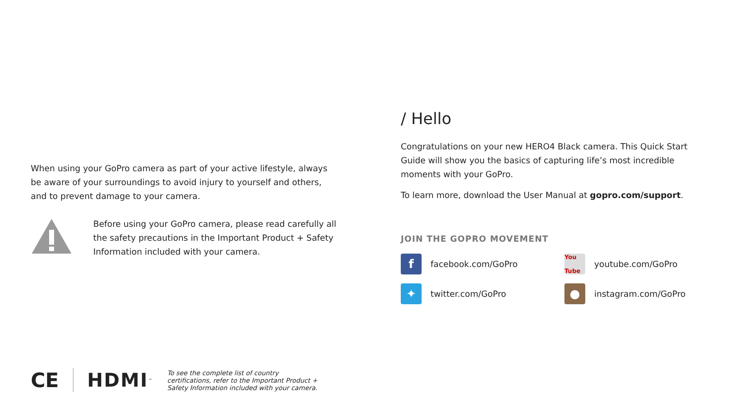When using your GoPro camera as part of your active lifestyle, always be aware of your surroundings to avoid injury to yourself and others, and to prevent damage to your camera.
Before using your GoPro camera, please read carefully all the safety precautions in the Important Product + Safety Information included with your camera.
/ Hello
Congratulations on your new HERO4 Black camera. This Quick Start Guide will show you the basics of capturing life’s most incredible moments with your GoPro.
To learn more, download the User Manual at gopro.com/support.
JOIN THE GOPRO MOVEMENT
ffacebook.com/GoPro
You Tube youtube.com/GoPro
✦ twitter.com/GoPro
● instagram.com/GoPro
CE HDMI<sup>™</sup> To see the complete list of country certifications, refer to the Important Product + Safety Information included with your camera.